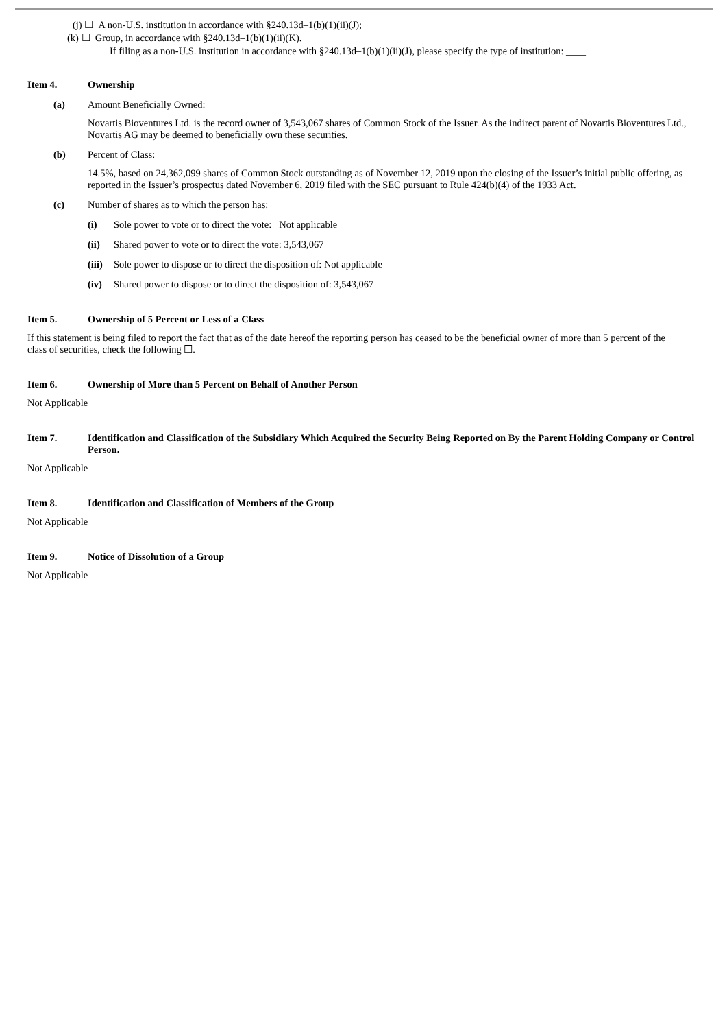(j) ☐ A non-U.S. institution in accordance with §240.13d–1(b)(1)(ii)(J);
(k) ☐ Group, in accordance with §240.13d–1(b)(1)(ii)(K).
If filing as a non-U.S. institution in accordance with §240.13d–1(b)(1)(ii)(J), please specify the type of institution: ____
Item 4. Ownership
(a) Amount Beneficially Owned:
Novartis Bioventures Ltd. is the record owner of 3,543,067 shares of Common Stock of the Issuer. As the indirect parent of Novartis Bioventures Ltd., Novartis AG may be deemed to beneficially own these securities.
(b) Percent of Class:
14.5%, based on 24,362,099 shares of Common Stock outstanding as of November 12, 2019 upon the closing of the Issuer’s initial public offering, as reported in the Issuer’s prospectus dated November 6, 2019 filed with the SEC pursuant to Rule 424(b)(4) of the 1933 Act.
(c) Number of shares as to which the person has:
(i) Sole power to vote or to direct the vote: Not applicable
(ii) Shared power to vote or to direct the vote: 3,543,067
(iii) Sole power to dispose or to direct the disposition of: Not applicable
(iv) Shared power to dispose or to direct the disposition of: 3,543,067
Item 5. Ownership of 5 Percent or Less of a Class
If this statement is being filed to report the fact that as of the date hereof the reporting person has ceased to be the beneficial owner of more than 5 percent of the class of securities, check the following ☐.
Item 6. Ownership of More than 5 Percent on Behalf of Another Person
Not Applicable
Item 7. Identification and Classification of the Subsidiary Which Acquired the Security Being Reported on By the Parent Holding Company or Control Person.
Not Applicable
Item 8. Identification and Classification of Members of the Group
Not Applicable
Item 9. Notice of Dissolution of a Group
Not Applicable